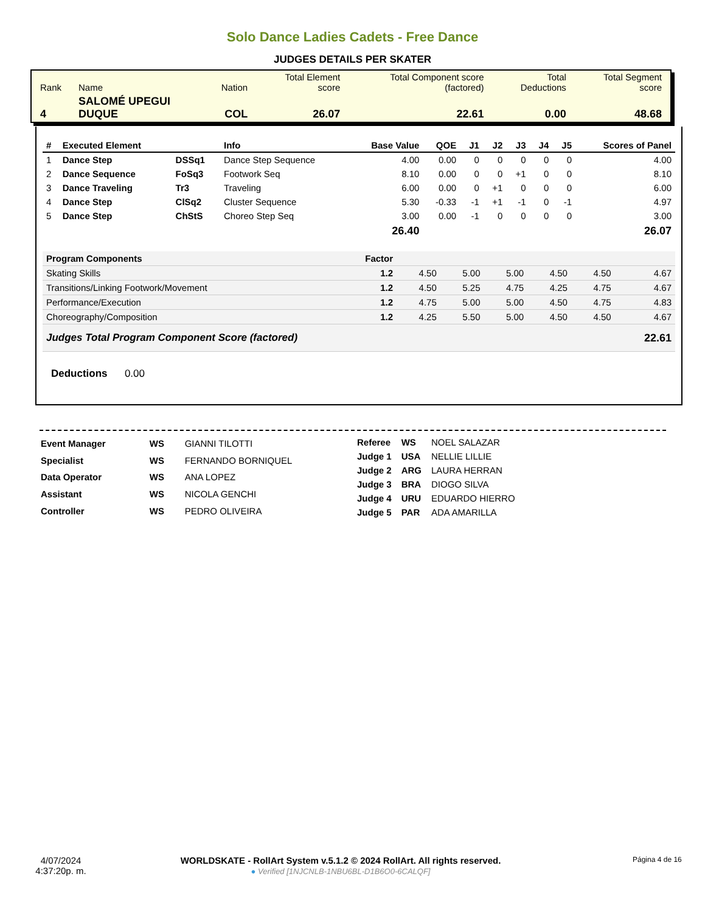Solo Dance Ladies Cadets - Free Dance
JUDGES DETAILS PER SKATER
| Rank | Name | Nation | Total Element score | Total Component score (factored) | Total Deductions | Total Segment score |
| 4 | SALOMÉ UPEGUI DUQUE | COL | 26.07 | 22.61 | 0.00 | 48.68 |
| # | Executed Element | | Info | Base Value | QOE | J1 | J2 | J3 | J4 | J5 | Scores of Panel |
| --- | --- | --- | --- | --- | --- | --- | --- | --- | --- | --- | --- |
| 1 | Dance Step | DSSq1 | Dance Step Sequence | 4.00 | 0.00 | 0 | 0 | 0 | 0 | 0 | 4.00 |
| 2 | Dance Sequence | FoSq3 | Footwork Seq | 8.10 | 0.00 | 0 | 0 | +1 | 0 | 0 | 8.10 |
| 3 | Dance Traveling | Tr3 | Traveling | 6.00 | 0.00 | 0 | +1 | 0 | 0 | 0 | 6.00 |
| 4 | Dance Step | ClSq2 | Cluster Sequence | 5.30 | -0.33 | -1 | +1 | -1 | 0 | -1 | 4.97 |
| 5 | Dance Step | ChStS | Choreo Step Seq | 3.00 | 0.00 | -1 | 0 | 0 | 0 | 0 | 3.00 |
| 26.40 | | | | | 26.07 | | | | | | |
| Program Components | Factor | | | | | | |
| Skating Skills | 1.2 | 4.50 | 5.00 | 5.00 | 4.50 | 4.50 | 4.67 |
| Transitions/Linking Footwork/Movement | 1.2 | 4.50 | 5.25 | 4.75 | 4.25 | 4.75 | 4.67 |
| Performance/Execution | 1.2 | 4.75 | 5.00 | 5.00 | 4.50 | 4.75 | 4.83 |
| Choreography/Composition | 1.2 | 4.25 | 5.50 | 5.00 | 4.50 | 4.50 | 4.67 |
| Judges Total Program Component Score (factored) | | | | | | | 22.61 |
Deductions 0.00
| Event Manager | WS | GIANNI TILOTTI |
| Specialist | WS | FERNANDO BORNIQUEL |
| Data Operator | WS | ANA LOPEZ |
| Assistant | WS | NICOLA GENCHI |
| Controller | WS | PEDRO OLIVEIRA |
| Referee | WS | NOEL SALAZAR |
| Judge 1 | USA | NELLIE LILLIE |
| Judge 2 | ARG | LAURA HERRAN |
| Judge 3 | BRA | DIOGO SILVA |
| Judge 4 | URU | EDUARDO HIERRO |
| Judge 5 | PAR | ADA AMARILLA |
4/07/2024
4:37:20p. m.
WORLDSKATE - RollArt System v.5.1.2 © 2024 RollArt. All rights reserved.
● Verified [1NJCNLB-1NBU6BL-D1B6O0-6CALQF]
Página 4 de 16